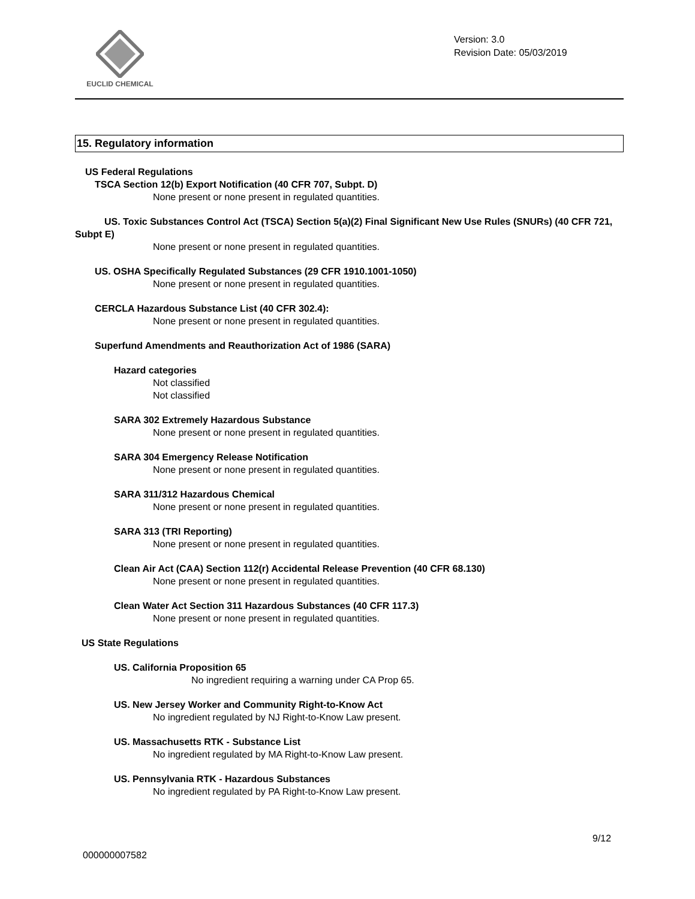EUCLID CHEMICAL
Version: 3.0
Revision Date: 05/03/2019
15. Regulatory information
US Federal Regulations
TSCA Section 12(b) Export Notification (40 CFR 707, Subpt. D)
None present or none present in regulated quantities.
US. Toxic Substances Control Act (TSCA) Section 5(a)(2) Final Significant New Use Rules (SNURs) (40 CFR 721, Subpt E)
None present or none present in regulated quantities.
US. OSHA Specifically Regulated Substances (29 CFR 1910.1001-1050)
None present or none present in regulated quantities.
CERCLA Hazardous Substance List (40 CFR 302.4):
None present or none present in regulated quantities.
Superfund Amendments and Reauthorization Act of 1986 (SARA)
Hazard categories
Not classified
Not classified
SARA 302 Extremely Hazardous Substance
None present or none present in regulated quantities.
SARA 304 Emergency Release Notification
None present or none present in regulated quantities.
SARA 311/312 Hazardous Chemical
None present or none present in regulated quantities.
SARA 313 (TRI Reporting)
None present or none present in regulated quantities.
Clean Air Act (CAA) Section 112(r) Accidental Release Prevention (40 CFR 68.130)
None present or none present in regulated quantities.
Clean Water Act Section 311 Hazardous Substances (40 CFR 117.3)
None present or none present in regulated quantities.
US State Regulations
US. California Proposition 65
No ingredient requiring a warning under CA Prop 65.
US. New Jersey Worker and Community Right-to-Know Act
No ingredient regulated by NJ Right-to-Know Law present.
US. Massachusetts RTK - Substance List
No ingredient regulated by MA Right-to-Know Law present.
US. Pennsylvania RTK - Hazardous Substances
No ingredient regulated by PA Right-to-Know Law present.
9/12
000000007582